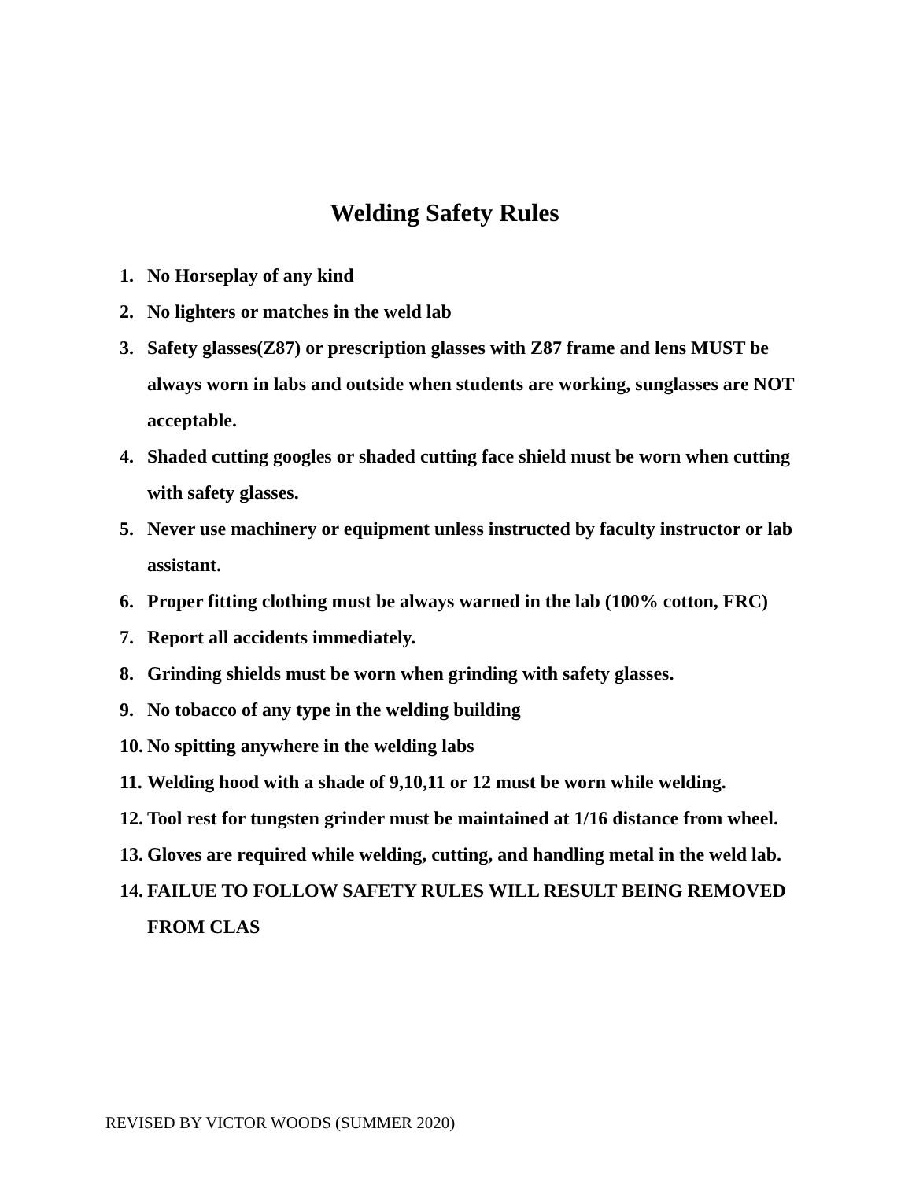Welding Safety Rules
1. No Horseplay of any kind
2. No lighters or matches in the weld lab
3. Safety glasses(Z87) or prescription glasses with Z87 frame and lens MUST be always worn in labs and outside when students are working, sunglasses are NOT acceptable.
4. Shaded cutting googles or shaded cutting face shield must be worn when cutting with safety glasses.
5. Never use machinery or equipment unless instructed by faculty instructor or lab assistant.
6. Proper fitting clothing must be always warned in the lab (100% cotton, FRC)
7. Report all accidents immediately.
8. Grinding shields must be worn when grinding with safety glasses.
9. No tobacco of any type in the welding building
10. No spitting anywhere in the welding labs
11. Welding hood with a shade of 9,10,11 or 12 must be worn while welding.
12. Tool rest for tungsten grinder must be maintained at 1/16 distance from wheel.
13. Gloves are required while welding, cutting, and handling metal in the weld lab.
14. FAILUE TO FOLLOW SAFETY RULES WILL RESULT BEING REMOVED FROM CLAS
REVISED BY VICTOR WOODS (SUMMER 2020)